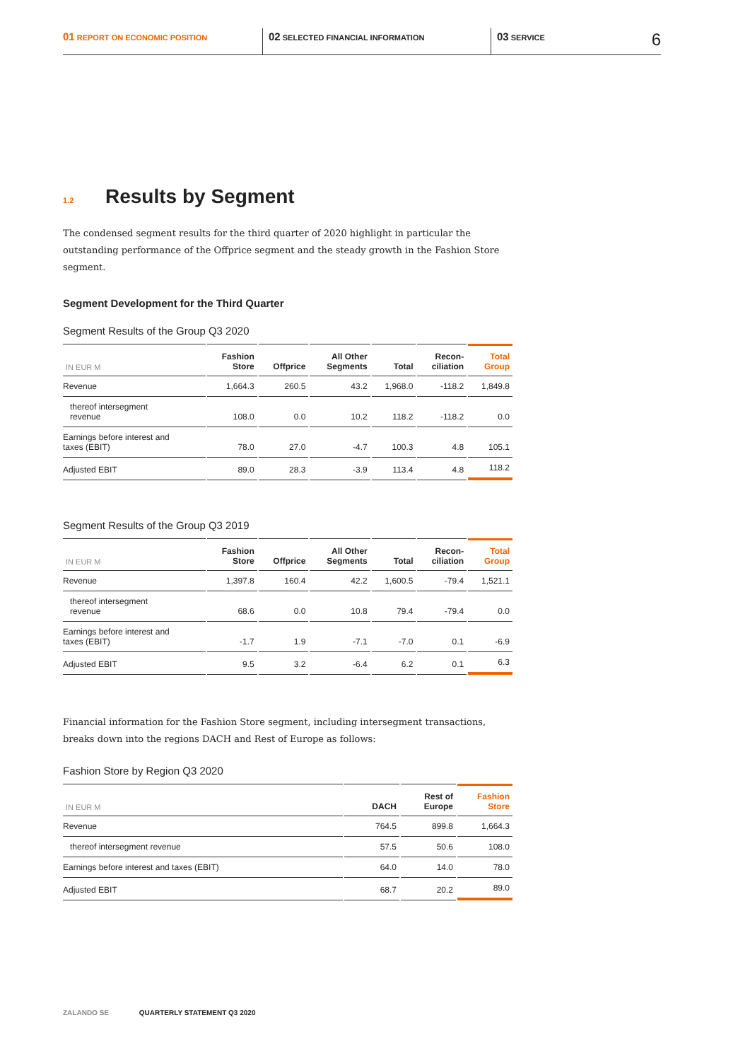01 REPORT ON ECONOMIC POSITION
02 SELECTED FINANCIAL INFORMATION
03 SERVICE
6
<sup>1.2</sup>Results by Segment
The condensed segment results for the third quarter of 2020 highlight in particular the outstanding performance of the Offprice segment and the steady growth in the Fashion Store segment.
Segment Development for the Third Quarter
Segment Results of the Group Q3 2020
| IN EUR M | Fashion Store | Offprice | All Other Segments | Total | Recon- ciliation | Total Group |
| --- | --- | --- | --- | --- | --- | --- |
| Revenue | 1,664.3 | 260.5 | 43.2 | 1,968.0 | -118.2 | 1,849.8 |
| thereof intersegment revenue | 108.0 | 0.0 | 10.2 | 118.2 | -118.2 | 0.0 |
| Earnings before interest and taxes (EBIT) | 78.0 | 27.0 | -4.7 | 100.3 | 4.8 | 105.1 |
| Adjusted EBIT | 89.0 | 28.3 | -3.9 | 113.4 | 4.8 | 118.2 |
Segment Results of the Group Q3 2019
| IN EUR M | Fashion Store | Offprice | All Other Segments | Total | Recon- ciliation | Total Group |
| --- | --- | --- | --- | --- | --- | --- |
| Revenue | 1,397.8 | 160.4 | 42.2 | 1,600.5 | -79.4 | 1,521.1 |
| thereof intersegment revenue | 68.6 | 0.0 | 10.8 | 79.4 | -79.4 | 0.0 |
| Earnings before interest and taxes (EBIT) | -1.7 | 1.9 | -7.1 | -7.0 | 0.1 | -6.9 |
| Adjusted EBIT | 9.5 | 3.2 | -6.4 | 6.2 | 0.1 | 6.3 |
Financial information for the Fashion Store segment, including intersegment transactions, breaks down into the regions DACH and Rest of Europe as follows:
Fashion Store by Region Q3 2020
| IN EUR M | DACH | Rest of Europe | Fashion Store |
| --- | --- | --- | --- |
| Revenue | 764.5 | 899.8 | 1,664.3 |
| thereof intersegment revenue | 57.5 | 50.6 | 108.0 |
| Earnings before interest and taxes (EBIT) | 64.0 | 14.0 | 78.0 |
| Adjusted EBIT | 68.7 | 20.2 | 89.0 |
ZALANDO SE QUARTERLY STATEMENT Q3 2020